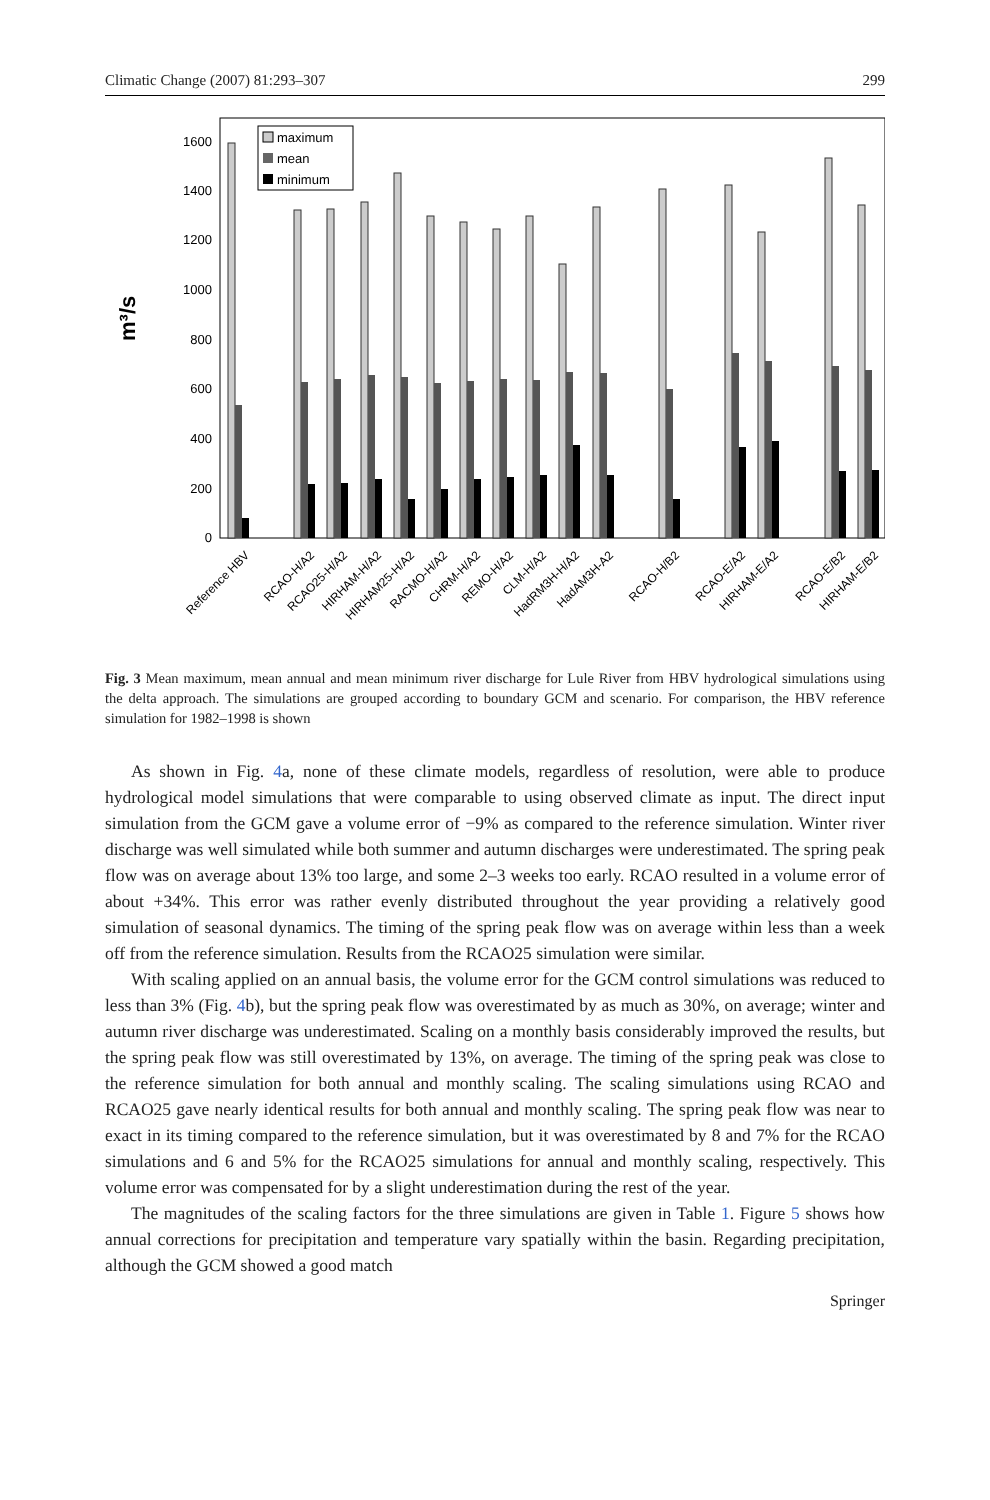Climatic Change (2007) 81:293–307 299
m³/s
0
200
400
600
800
1000
1200
1400
1600
maximum
mean
minimum
Reference HBV
RCAO-H/A2
RCAO25-H/A2
HIRHAM-H/A2
HIRHAM25-H/A2
RACMO-H/A2
CHRM-H/A2
REMO-H/A2
CLM-H/A2
HadRM3H-H/A2
HadAM3H-A2
RCAO-H/B2
RCAO-E/A2
HIRHAM-E/A2
RCAO-E/B2
HIRHAM-E/B2
Fig. 3 Mean maximum, mean annual and mean minimum river discharge for Lule River from HBV hydrological simulations using the delta approach. The simulations are grouped according to boundary GCM and scenario. For comparison, the HBV reference simulation for 1982–1998 is shown
As shown in Fig. 4a, none of these climate models, regardless of resolution, were able to produce hydrological model simulations that were comparable to using observed climate as input. The direct input simulation from the GCM gave a volume error of −9% as compared to the reference simulation. Winter river discharge was well simulated while both summer and autumn discharges were underestimated. The spring peak flow was on average about 13% too large, and some 2–3 weeks too early. RCAO resulted in a volume error of about +34%. This error was rather evenly distributed throughout the year providing a relatively good simulation of seasonal dynamics. The timing of the spring peak flow was on average within less than a week off from the reference simulation. Results from the RCAO25 simulation were similar.
With scaling applied on an annual basis, the volume error for the GCM control simulations was reduced to less than 3% (Fig. 4b), but the spring peak flow was overestimated by as much as 30%, on average; winter and autumn river discharge was underestimated. Scaling on a monthly basis considerably improved the results, but the spring peak flow was still overestimated by 13%, on average. The timing of the spring peak was close to the reference simulation for both annual and monthly scaling. The scaling simulations using RCAO and RCAO25 gave nearly identical results for both annual and monthly scaling. The spring peak flow was near to exact in its timing compared to the reference simulation, but it was overestimated by 8 and 7% for the RCAO simulations and 6 and 5% for the RCAO25 simulations for annual and monthly scaling, respectively. This volume error was compensated for by a slight underestimation during the rest of the year.
The magnitudes of the scaling factors for the three simulations are given in Table 1. Figure 5 shows how annual corrections for precipitation and temperature vary spatially within the basin. Regarding precipitation, although the GCM showed a good match
Springer